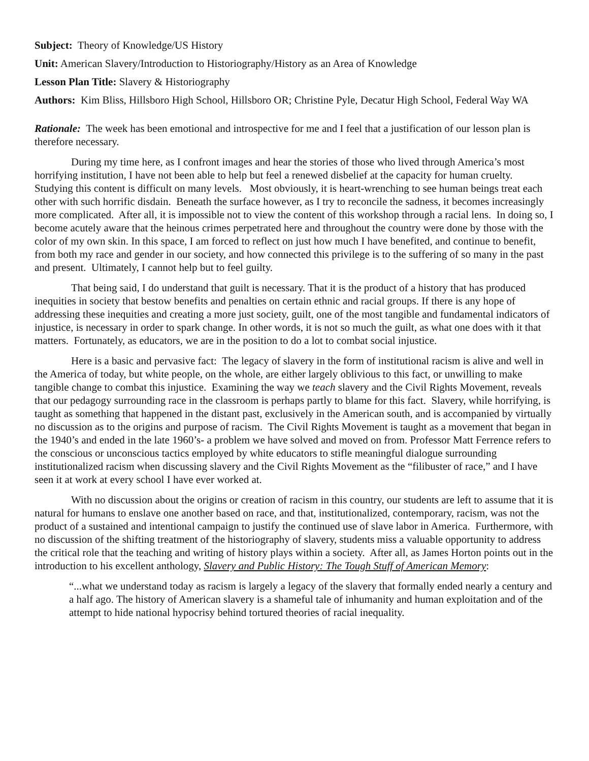Subject: Theory of Knowledge/US History
Unit: American Slavery/Introduction to Historiography/History as an Area of Knowledge
Lesson Plan Title: Slavery & Historiography
Authors: Kim Bliss, Hillsboro High School, Hillsboro OR; Christine Pyle, Decatur High School, Federal Way WA
Rationale: The week has been emotional and introspective for me and I feel that a justification of our lesson plan is therefore necessary.
During my time here, as I confront images and hear the stories of those who lived through America’s most horrifying institution, I have not been able to help but feel a renewed disbelief at the capacity for human cruelty. Studying this content is difficult on many levels. Most obviously, it is heart-wrenching to see human beings treat each other with such horrific disdain. Beneath the surface however, as I try to reconcile the sadness, it becomes increasingly more complicated. After all, it is impossible not to view the content of this workshop through a racial lens. In doing so, I become acutely aware that the heinous crimes perpetrated here and throughout the country were done by those with the color of my own skin. In this space, I am forced to reflect on just how much I have benefited, and continue to benefit, from both my race and gender in our society, and how connected this privilege is to the suffering of so many in the past and present. Ultimately, I cannot help but to feel guilty.
That being said, I do understand that guilt is necessary. That it is the product of a history that has produced inequities in society that bestow benefits and penalties on certain ethnic and racial groups. If there is any hope of addressing these inequities and creating a more just society, guilt, one of the most tangible and fundamental indicators of injustice, is necessary in order to spark change. In other words, it is not so much the guilt, as what one does with it that matters. Fortunately, as educators, we are in the position to do a lot to combat social injustice.
Here is a basic and pervasive fact: The legacy of slavery in the form of institutional racism is alive and well in the America of today, but white people, on the whole, are either largely oblivious to this fact, or unwilling to make tangible change to combat this injustice. Examining the way we teach slavery and the Civil Rights Movement, reveals that our pedagogy surrounding race in the classroom is perhaps partly to blame for this fact. Slavery, while horrifying, is taught as something that happened in the distant past, exclusively in the American south, and is accompanied by virtually no discussion as to the origins and purpose of racism. The Civil Rights Movement is taught as a movement that began in the 1940’s and ended in the late 1960’s- a problem we have solved and moved on from. Professor Matt Ferrence refers to the conscious or unconscious tactics employed by white educators to stifle meaningful dialogue surrounding institutionalized racism when discussing slavery and the Civil Rights Movement as the “filibuster of race,” and I have seen it at work at every school I have ever worked at.
With no discussion about the origins or creation of racism in this country, our students are left to assume that it is natural for humans to enslave one another based on race, and that, institutionalized, contemporary, racism, was not the product of a sustained and intentional campaign to justify the continued use of slave labor in America. Furthermore, with no discussion of the shifting treatment of the historiography of slavery, students miss a valuable opportunity to address the critical role that the teaching and writing of history plays within a society. After all, as James Horton points out in the introduction to his excellent anthology, Slavery and Public History: The Tough Stuff of American Memory:
“...what we understand today as racism is largely a legacy of the slavery that formally ended nearly a century and a half ago. The history of American slavery is a shameful tale of inhumanity and human exploitation and of the attempt to hide national hypocrisy behind tortured theories of racial inequality.